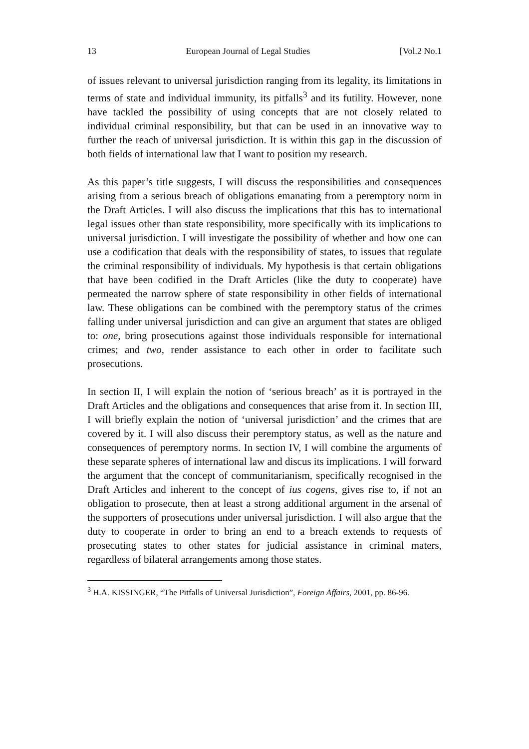13 European Journal of Legal Studies [Vol.2 No.1
of issues relevant to universal jurisdiction ranging from its legality, its limitations in terms of state and individual immunity, its pitfalls<sup>3</sup> and its futility. However, none have tackled the possibility of using concepts that are not closely related to individual criminal responsibility, but that can be used in an innovative way to further the reach of universal jurisdiction. It is within this gap in the discussion of both fields of international law that I want to position my research.
As this paper’s title suggests, I will discuss the responsibilities and consequences arising from a serious breach of obligations emanating from a peremptory norm in the Draft Articles. I will also discuss the implications that this has to international legal issues other than state responsibility, more specifically with its implications to universal jurisdiction. I will investigate the possibility of whether and how one can use a codification that deals with the responsibility of states, to issues that regulate the criminal responsibility of individuals. My hypothesis is that certain obligations that have been codified in the Draft Articles (like the duty to cooperate) have permeated the narrow sphere of state responsibility in other fields of international law. These obligations can be combined with the peremptory status of the crimes falling under universal jurisdiction and can give an argument that states are obliged to: one, bring prosecutions against those individuals responsible for international crimes; and two, render assistance to each other in order to facilitate such prosecutions.
In section II, I will explain the notion of ‘serious breach’ as it is portrayed in the Draft Articles and the obligations and consequences that arise from it. In section III, I will briefly explain the notion of ‘universal jurisdiction’ and the crimes that are covered by it. I will also discuss their peremptory status, as well as the nature and consequences of peremptory norms. In section IV, I will combine the arguments of these separate spheres of international law and discus its implications. I will forward the argument that the concept of communitarianism, specifically recognised in the Draft Articles and inherent to the concept of ius cogens, gives rise to, if not an obligation to prosecute, then at least a strong additional argument in the arsenal of the supporters of prosecutions under universal jurisdiction. I will also argue that the duty to cooperate in order to bring an end to a breach extends to requests of prosecuting states to other states for judicial assistance in criminal maters, regardless of bilateral arrangements among those states.
<sup>3</sup> H.A. KISSINGER, “The Pitfalls of Universal Jurisdiction”, Foreign Affairs, 2001, pp. 86-96.